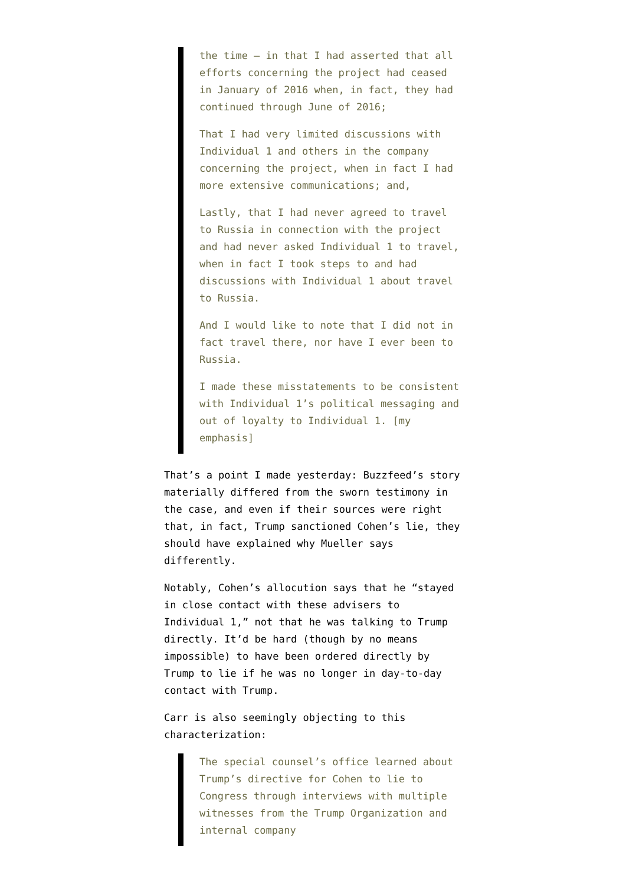the time – in that I had asserted that all efforts concerning the project had ceased in January of 2016 when, in fact, they had continued through June of 2016;
That I had very limited discussions with Individual 1 and others in the company concerning the project, when in fact I had more extensive communications; and,
Lastly, that I had never agreed to travel to Russia in connection with the project and had never asked Individual 1 to travel, when in fact I took steps to and had discussions with Individual 1 about travel to Russia.
And I would like to note that I did not in fact travel there, nor have I ever been to Russia.
I made these misstatements to be consistent with Individual 1’s political messaging and out of loyalty to Individual 1. [my emphasis]
That’s a point I made yesterday: Buzzfeed’s story materially differed from the sworn testimony in the case, and even if their sources were right that, in fact, Trump sanctioned Cohen’s lie, they should have explained why Mueller says differently.
Notably, Cohen’s allocution says that he “stayed in close contact with these advisers to Individual 1,” not that he was talking to Trump directly. It’d be hard (though by no means impossible) to have been ordered directly by Trump to lie if he was no longer in day-to-day contact with Trump.
Carr is also seemingly objecting to this characterization:
The special counsel’s office learned about Trump’s directive for Cohen to lie to Congress through interviews with multiple witnesses from the Trump Organization and internal company